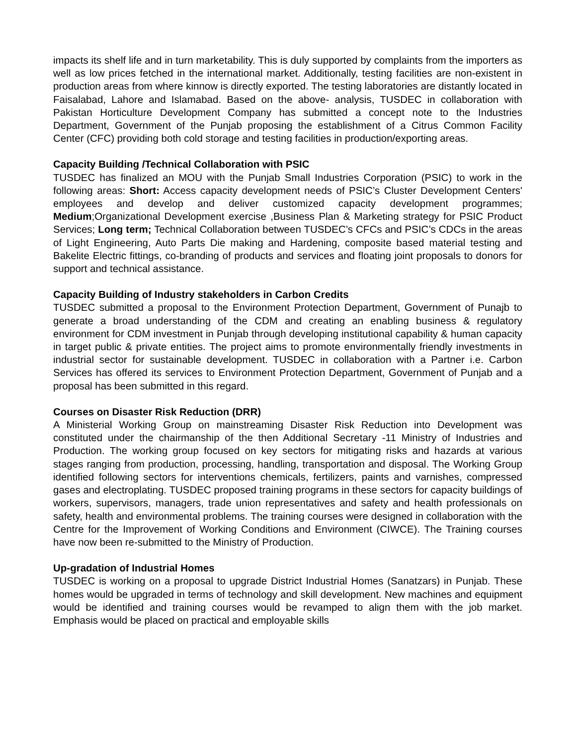impacts its shelf life and in turn marketability. This is duly supported by complaints from the importers as well as low prices fetched in the international market. Additionally, testing facilities are non-existent in production areas from where kinnow is directly exported. The testing laboratories are distantly located in Faisalabad, Lahore and Islamabad. Based on the above- analysis, TUSDEC in collaboration with Pakistan Horticulture Development Company has submitted a concept note to the Industries Department, Government of the Punjab proposing the establishment of a Citrus Common Facility Center (CFC) providing both cold storage and testing facilities in production/exporting areas.
Capacity Building /Technical Collaboration with PSIC
TUSDEC has finalized an MOU with the Punjab Small Industries Corporation (PSIC) to work in the following areas: Short: Access capacity development needs of PSIC’s Cluster Development Centers' employees and develop and deliver customized capacity development programmes; Medium;Organizational Development exercise ,Business Plan & Marketing strategy for PSIC Product Services; Long term; Technical Collaboration between TUSDEC’s CFCs and PSIC’s CDCs in the areas of Light Engineering, Auto Parts Die making and Hardening, composite based material testing and Bakelite Electric fittings, co-branding of products and services and floating joint proposals to donors for support and technical assistance.
Capacity Building of Industry stakeholders in Carbon Credits
TUSDEC submitted a proposal to the Environment Protection Department, Government of Punajb to generate a broad understanding of the CDM and creating an enabling business & regulatory environment for CDM investment in Punjab through developing institutional capability & human capacity in target public & private entities. The project aims to promote environmentally friendly investments in industrial sector for sustainable development. TUSDEC in collaboration with a Partner i.e. Carbon Services has offered its services to Environment Protection Department, Government of Punjab and a proposal has been submitted in this regard.
Courses on Disaster Risk Reduction (DRR)
A Ministerial Working Group on mainstreaming Disaster Risk Reduction into Development was constituted under the chairmanship of the then Additional Secretary -11 Ministry of Industries and Production. The working group focused on key sectors for mitigating risks and hazards at various stages ranging from production, processing, handling, transportation and disposal. The Working Group identified following sectors for interventions chemicals, fertilizers, paints and varnishes, compressed gases and electroplating. TUSDEC proposed training programs in these sectors for capacity buildings of workers, supervisors, managers, trade union representatives and safety and health professionals on safety, health and environmental problems. The training courses were designed in collaboration with the Centre for the Improvement of Working Conditions and Environment (CIWCE). The Training courses have now been re-submitted to the Ministry of Production.
Up-gradation of Industrial Homes
TUSDEC is working on a proposal to upgrade District Industrial Homes (Sanatzars) in Punjab. These homes would be upgraded in terms of technology and skill development. New machines and equipment would be identified and training courses would be revamped to align them with the job market. Emphasis would be placed on practical and employable skills